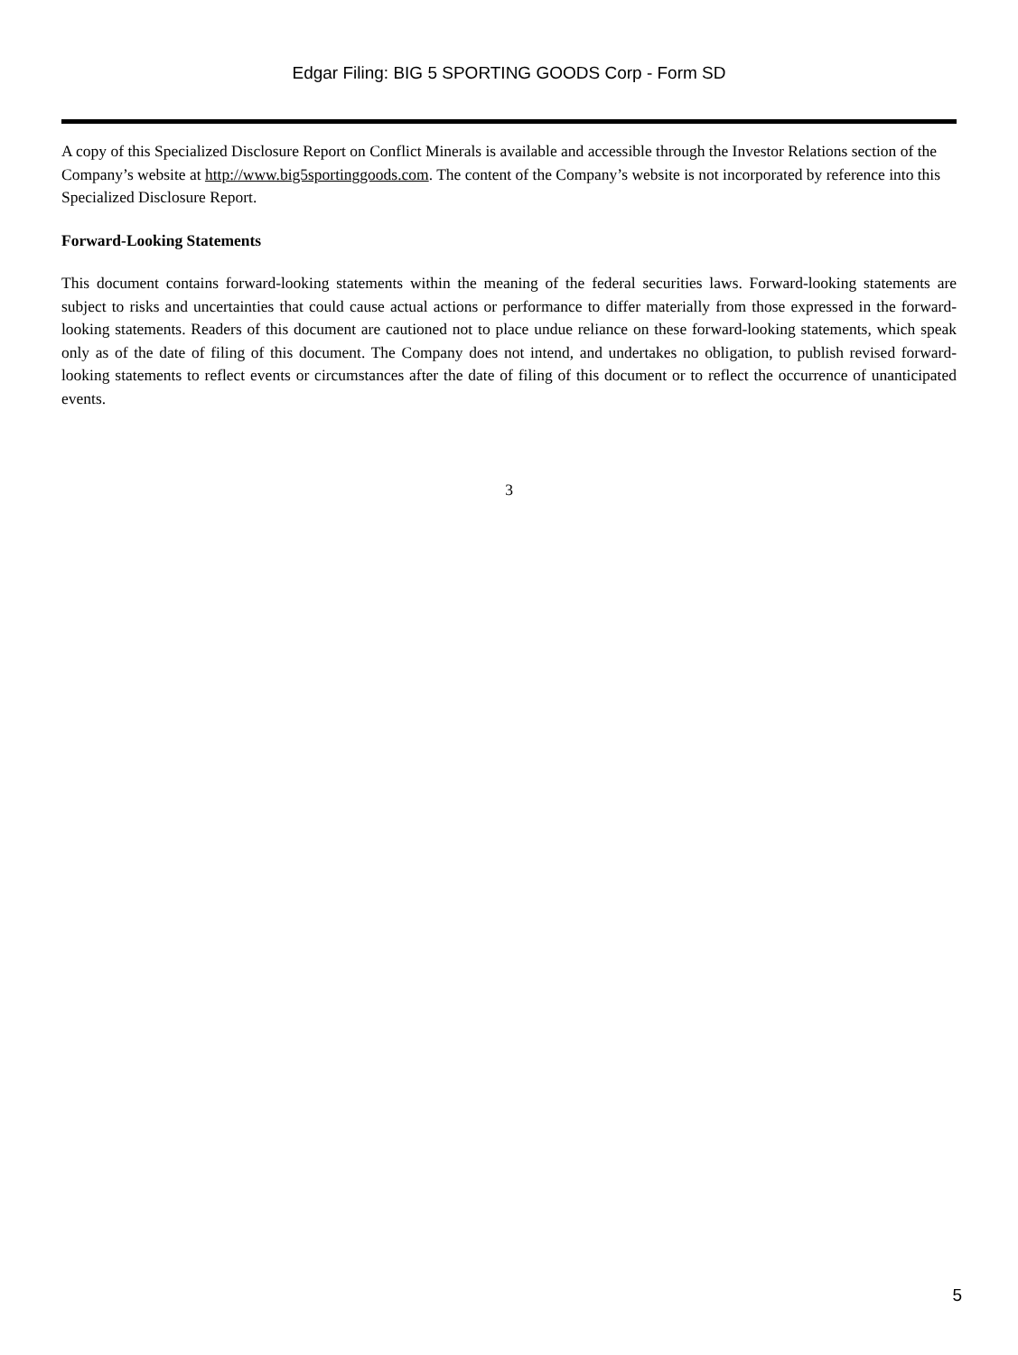Edgar Filing: BIG 5 SPORTING GOODS Corp - Form SD
A copy of this Specialized Disclosure Report on Conflict Minerals is available and accessible through the Investor Relations section of the Company’s website at http://www.big5sportinggoods.com. The content of the Company’s website is not incorporated by reference into this Specialized Disclosure Report.
Forward-Looking Statements
This document contains forward-looking statements within the meaning of the federal securities laws. Forward-looking statements are subject to risks and uncertainties that could cause actual actions or performance to differ materially from those expressed in the forward-looking statements. Readers of this document are cautioned not to place undue reliance on these forward-looking statements, which speak only as of the date of filing of this document. The Company does not intend, and undertakes no obligation, to publish revised forward-looking statements to reflect events or circumstances after the date of filing of this document or to reflect the occurrence of unanticipated events.
3
5